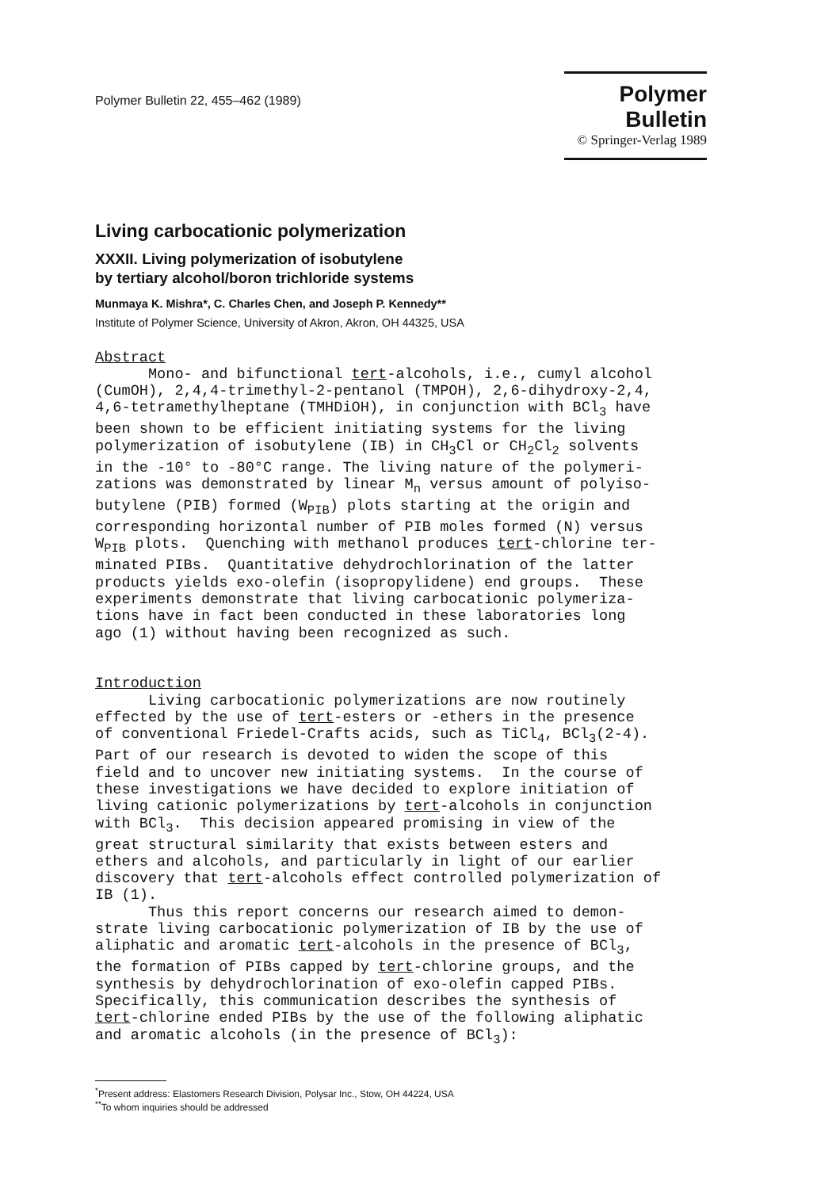Polymer Bulletin 22, 455–462 (1989)
Polymer Bulletin
© Springer-Verlag 1989
Living carbocationic polymerization
XXXII. Living polymerization of isobutylene
by tertiary alcohol/boron trichloride systems
Munmaya K. Mishra*, C. Charles Chen, and Joseph P. Kennedy**
Institute of Polymer Science, University of Akron, Akron, OH 44325, USA
Abstract Mono- and bifunctional tert-alcohols, i.e., cumyl alcohol (CumOH), 2,4,4-trimethyl-2-pentanol (TMPOH), 2,6-dihydroxy-2,4, 4,6-tetramethylheptane (TMHDiOH), in conjunction with BCl<sub>3</sub> have been shown to be efficient initiating systems for the living polymerization of isobutylene (IB) in CH<sub>3</sub>Cl or CH<sub>2</sub>Cl<sub>2</sub> solvents in the -10° to -80°C range. The living nature of the polymeri- zations was demonstrated by linear M<sub>n</sub> versus amount of polyiso- butylene (PIB) formed (W<sub>PIB</sub>) plots starting at the origin and corresponding horizontal number of PIB moles formed (N) versus W<sub>PIB</sub> plots. Quenching with methanol produces tert-chlorine ter- minated PIBs. Quantitative dehydrochlorination of the latter products yields exo-olefin (isopropylidene) end groups. These experiments demonstrate that living carbocationic polymeriza- tions have in fact been conducted in these laboratories long ago (1) without having been recognized as such. Introduction Living carbocationic polymerizations are now routinely effected by the use of tert-esters or -ethers in the presence of conventional Friedel-Crafts acids, such as TiCl<sub>4</sub>, BCl<sub>3</sub>(2-4). Part of our research is devoted to widen the scope of this field and to uncover new initiating systems. In the course of these investigations we have decided to explore initiation of living cationic polymerizations by tert-alcohols in conjunction with BCl<sub>3</sub>. This decision appeared promising in view of the great structural similarity that exists between esters and ethers and alcohols, and particularly in light of our earlier discovery that tert-alcohols effect controlled polymerization of IB (1). Thus this report concerns our research aimed to demon- strate living carbocationic polymerization of IB by the use of aliphatic and aromatic tert-alcohols in the presence of BCl<sub>3</sub>, the formation of PIBs capped by tert-chlorine groups, and the synthesis by dehydrochlorination of exo-olefin capped PIBs. Specifically, this communication describes the synthesis of tert-chlorine ended PIBs by the use of the following aliphatic and aromatic alcohols (in the presence of BCl<sub>3</sub>):
<sup>*</sup> Present address: Elastomers Research Division, Polysar Inc., Stow, OH 44224, USA
<sup>**</sup> To whom inquiries should be addressed